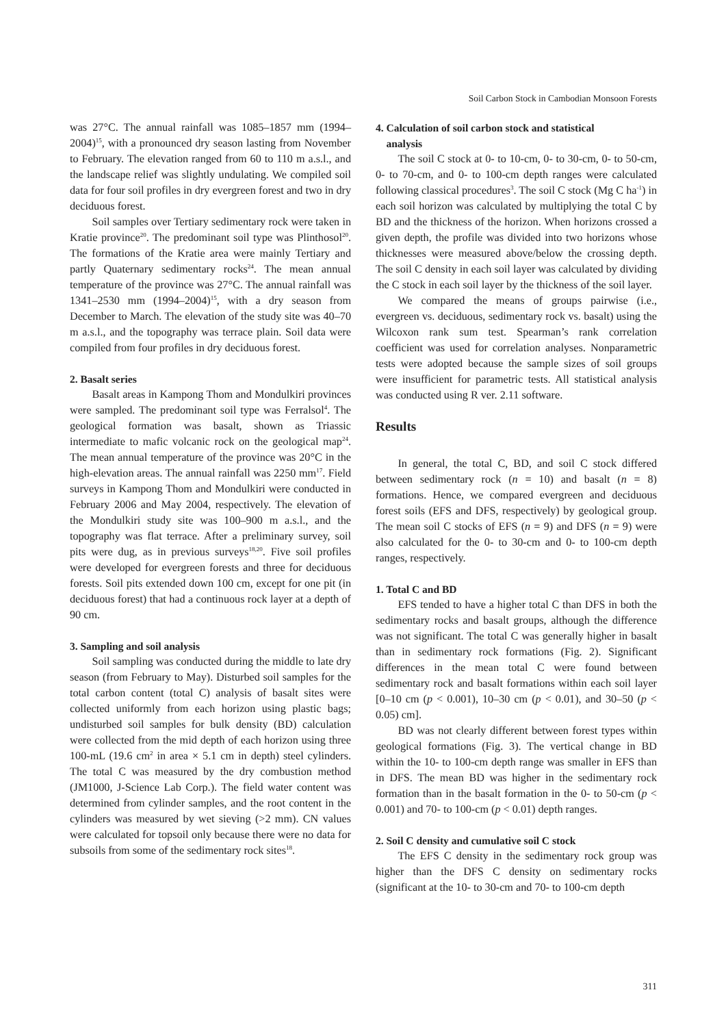Soil Carbon Stock in Cambodian Monsoon Forests
was 27°C. The annual rainfall was 1085–1857 mm (1994–2004)<sup>15</sup>, with a pronounced dry season lasting from November to February. The elevation ranged from 60 to 110 m a.s.l., and the landscape relief was slightly undulating. We compiled soil data for four soil profiles in dry evergreen forest and two in dry deciduous forest.
Soil samples over Tertiary sedimentary rock were taken in Kratie province<sup>20</sup>. The predominant soil type was Plinthosol<sup>20</sup>. The formations of the Kratie area were mainly Tertiary and partly Quaternary sedimentary rocks<sup>24</sup>. The mean annual temperature of the province was 27°C. The annual rainfall was 1341–2530 mm (1994–2004)<sup>15</sup>, with a dry season from December to March. The elevation of the study site was 40–70 m a.s.l., and the topography was terrace plain. Soil data were compiled from four profiles in dry deciduous forest.
2. Basalt series
Basalt areas in Kampong Thom and Mondulkiri provinces were sampled. The predominant soil type was Ferralsol<sup>4</sup>. The geological formation was basalt, shown as Triassic intermediate to mafic volcanic rock on the geological map<sup>24</sup>. The mean annual temperature of the province was 20°C in the high-elevation areas. The annual rainfall was 2250 mm<sup>17</sup>. Field surveys in Kampong Thom and Mondulkiri were conducted in February 2006 and May 2004, respectively. The elevation of the Mondulkiri study site was 100–900 m a.s.l., and the topography was flat terrace. After a preliminary survey, soil pits were dug, as in previous surveys<sup>18,20</sup>. Five soil profiles were developed for evergreen forests and three for deciduous forests. Soil pits extended down 100 cm, except for one pit (in deciduous forest) that had a continuous rock layer at a depth of 90 cm.
3. Sampling and soil analysis
Soil sampling was conducted during the middle to late dry season (from February to May). Disturbed soil samples for the total carbon content (total C) analysis of basalt sites were collected uniformly from each horizon using plastic bags; undisturbed soil samples for bulk density (BD) calculation were collected from the mid depth of each horizon using three 100-mL (19.6 cm<sup>2</sup> in area × 5.1 cm in depth) steel cylinders. The total C was measured by the dry combustion method (JM1000, J-Science Lab Corp.). The field water content was determined from cylinder samples, and the root content in the cylinders was measured by wet sieving (>2 mm). CN values were calculated for topsoil only because there were no data for subsoils from some of the sedimentary rock sites<sup>18</sup>.
4. Calculation of soil carbon stock and statistical
analysis
The soil C stock at 0- to 10-cm, 0- to 30-cm, 0- to 50-cm, 0- to 70-cm, and 0- to 100-cm depth ranges were calculated following classical procedures<sup>3</sup>. The soil C stock (Mg C ha<sup>-1</sup>) in each soil horizon was calculated by multiplying the total C by BD and the thickness of the horizon. When horizons crossed a given depth, the profile was divided into two horizons whose thicknesses were measured above/below the crossing depth. The soil C density in each soil layer was calculated by dividing the C stock in each soil layer by the thickness of the soil layer.
We compared the means of groups pairwise (i.e., evergreen vs. deciduous, sedimentary rock vs. basalt) using the Wilcoxon rank sum test. Spearman’s rank correlation coefficient was used for correlation analyses. Nonparametric tests were adopted because the sample sizes of soil groups were insufficient for parametric tests. All statistical analysis was conducted using R ver. 2.11 software.
Results
In general, the total C, BD, and soil C stock differed between sedimentary rock (n = 10) and basalt (n = 8) formations. Hence, we compared evergreen and deciduous forest soils (EFS and DFS, respectively) by geological group. The mean soil C stocks of EFS (n = 9) and DFS (n = 9) were also calculated for the 0- to 30-cm and 0- to 100-cm depth ranges, respectively.
1. Total C and BD
EFS tended to have a higher total C than DFS in both the sedimentary rocks and basalt groups, although the difference was not significant. The total C was generally higher in basalt than in sedimentary rock formations (Fig. 2). Significant differences in the mean total C were found between sedimentary rock and basalt formations within each soil layer [0–10 cm (p < 0.001), 10–30 cm (p < 0.01), and 30–50 (p < 0.05) cm].
BD was not clearly different between forest types within geological formations (Fig. 3). The vertical change in BD within the 10- to 100-cm depth range was smaller in EFS than in DFS. The mean BD was higher in the sedimentary rock formation than in the basalt formation in the 0- to 50-cm (p < 0.001) and 70- to 100-cm (p < 0.01) depth ranges.
2. Soil C density and cumulative soil C stock
The EFS C density in the sedimentary rock group was higher than the DFS C density on sedimentary rocks (significant at the 10- to 30-cm and 70- to 100-cm depth
311